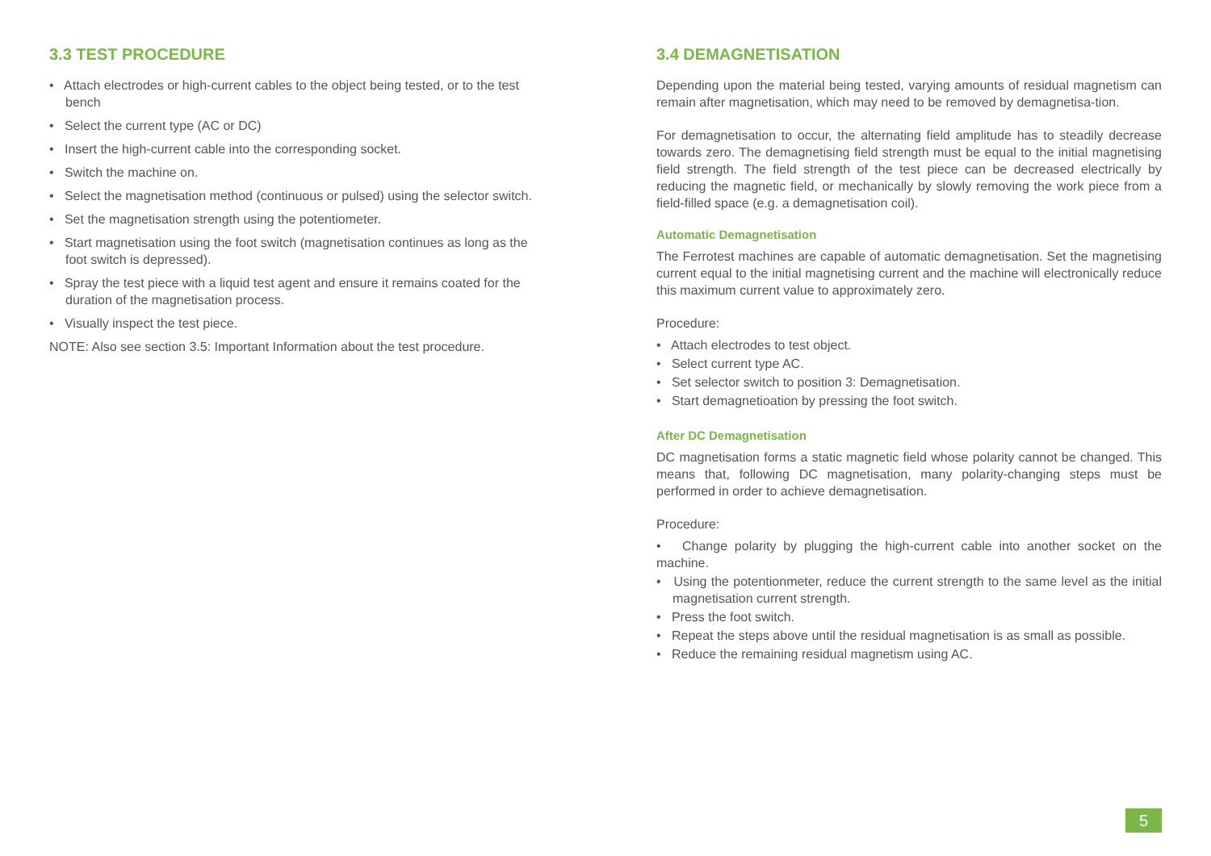3.3 TEST PROCEDURE
• Attach electrodes or high-current cables to the object being tested, or to the test bench
• Select the current type (AC or DC)
• Insert the high-current cable into the corresponding socket.
• Switch the machine on.
• Select the magnetisation method (continuous or pulsed) using the selector switch.
• Set the magnetisation strength using the potentiometer.
• Start magnetisation using the foot switch (magnetisation continues as long as the foot switch is depressed).
• Spray the test piece with a liquid test agent and ensure it remains coated for the duration of the magnetisation process.
• Visually inspect the test piece.
NOTE: Also see section 3.5: Important Information about the test procedure.
3.4 DEMAGNETISATION
Depending upon the material being tested, varying amounts of residual magnetism can remain after magnetisation, which may need to be removed by demagnetisa-tion.
For demagnetisation to occur, the alternating field amplitude has to steadily decrease towards zero. The demagnetising field strength must be equal to the initial magnetising field strength. The field strength of the test piece can be decreased electrically by reducing the magnetic field, or mechanically by slowly removing the work piece from a field-filled space (e.g. a demagnetisation coil).
Automatic Demagnetisation
The Ferrotest machines are capable of automatic demagnetisation. Set the magnetising current equal to the initial magnetising current and the machine will electronically reduce this maximum current value to approximately zero.
Procedure:
• Attach electrodes to test object.
• Select current type AC.
• Set selector switch to position 3: Demagnetisation.
• Start demagnetioation by pressing the foot switch.
After DC Demagnetisation
DC magnetisation forms a static magnetic field whose polarity cannot be changed. This means that, following DC magnetisation, many polarity-changing steps must be performed in order to achieve demagnetisation.
Procedure:
• Change polarity by plugging the high-current cable into another socket on the machine.
• Using the potentionmeter, reduce the current strength to the same level as the initial magnetisation current strength.
• Press the foot switch.
• Repeat the steps above until the residual magnetisation is as small as possible.
• Reduce the remaining residual magnetism using AC.
5